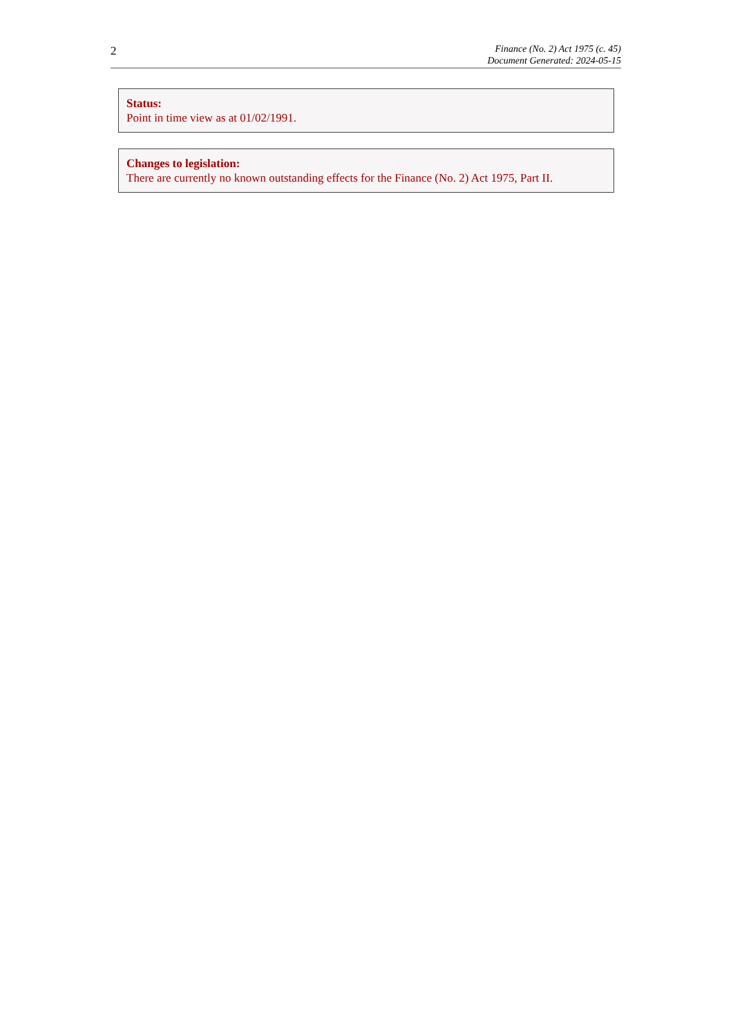2
Finance (No. 2) Act 1975 (c. 45)
Document Generated: 2024-05-15
Status:
Point in time view as at 01/02/1991.
Changes to legislation:
There are currently no known outstanding effects for the Finance (No. 2) Act 1975, Part II.